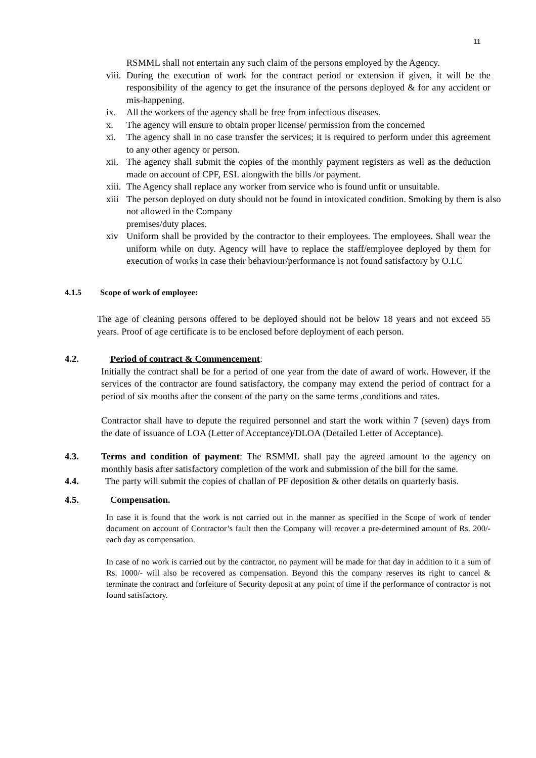11
RSMML shall not entertain any such claim of the persons employed by the Agency.
viii. During the execution of work for the contract period or extension if given, it will be the responsibility of the agency to get the insurance of the persons deployed & for any accident or mis-happening.
ix. All the workers of the agency shall be free from infectious diseases.
x. The agency will ensure to obtain proper license/ permission from the concerned
xi. The agency shall in no case transfer the services; it is required to perform under this agreement to any other agency or person.
xii. The agency shall submit the copies of the monthly payment registers as well as the deduction made on account of CPF, ESI. alongwith the bills /or payment.
xiii. The Agency shall replace any worker from service who is found unfit or unsuitable.
xiii The person deployed on duty should not be found in intoxicated condition. Smoking by them is also not allowed in the Company
premises/duty places.
xiv Uniform shall be provided by the contractor to their employees. The employees. Shall wear the uniform while on duty. Agency will have to replace the staff/employee deployed by them for execution of works in case their behaviour/performance is not found satisfactory by O.I.C
4.1.5 Scope of work of employee:
The age of cleaning persons offered to be deployed should not be below 18 years and not exceed 55 years. Proof of age certificate is to be enclosed before deployment of each person.
4.2. Period of contract & Commencement:
Initially the contract shall be for a period of one year from the date of award of work. However, if the services of the contractor are found satisfactory, the company may extend the period of contract for a period of six months after the consent of the party on the same terms ,conditions and rates.
Contractor shall have to depute the required personnel and start the work within 7 (seven) days from the date of issuance of LOA (Letter of Acceptance)/DLOA (Detailed Letter of Acceptance).
4.3. Terms and condition of payment: The RSMML shall pay the agreed amount to the agency on monthly basis after satisfactory completion of the work and submission of the bill for the same.
4.4. The party will submit the copies of challan of PF deposition & other details on quarterly basis.
4.5. Compensation.
In case it is found that the work is not carried out in the manner as specified in the Scope of work of tender document on account of Contractor’s fault then the Company will recover a pre-determined amount of Rs. 200/- each day as compensation.
In case of no work is carried out by the contractor, no payment will be made for that day in addition to it a sum of Rs. 1000/- will also be recovered as compensation. Beyond this the company reserves its right to cancel & terminate the contract and forfeiture of Security deposit at any point of time if the performance of contractor is not found satisfactory.